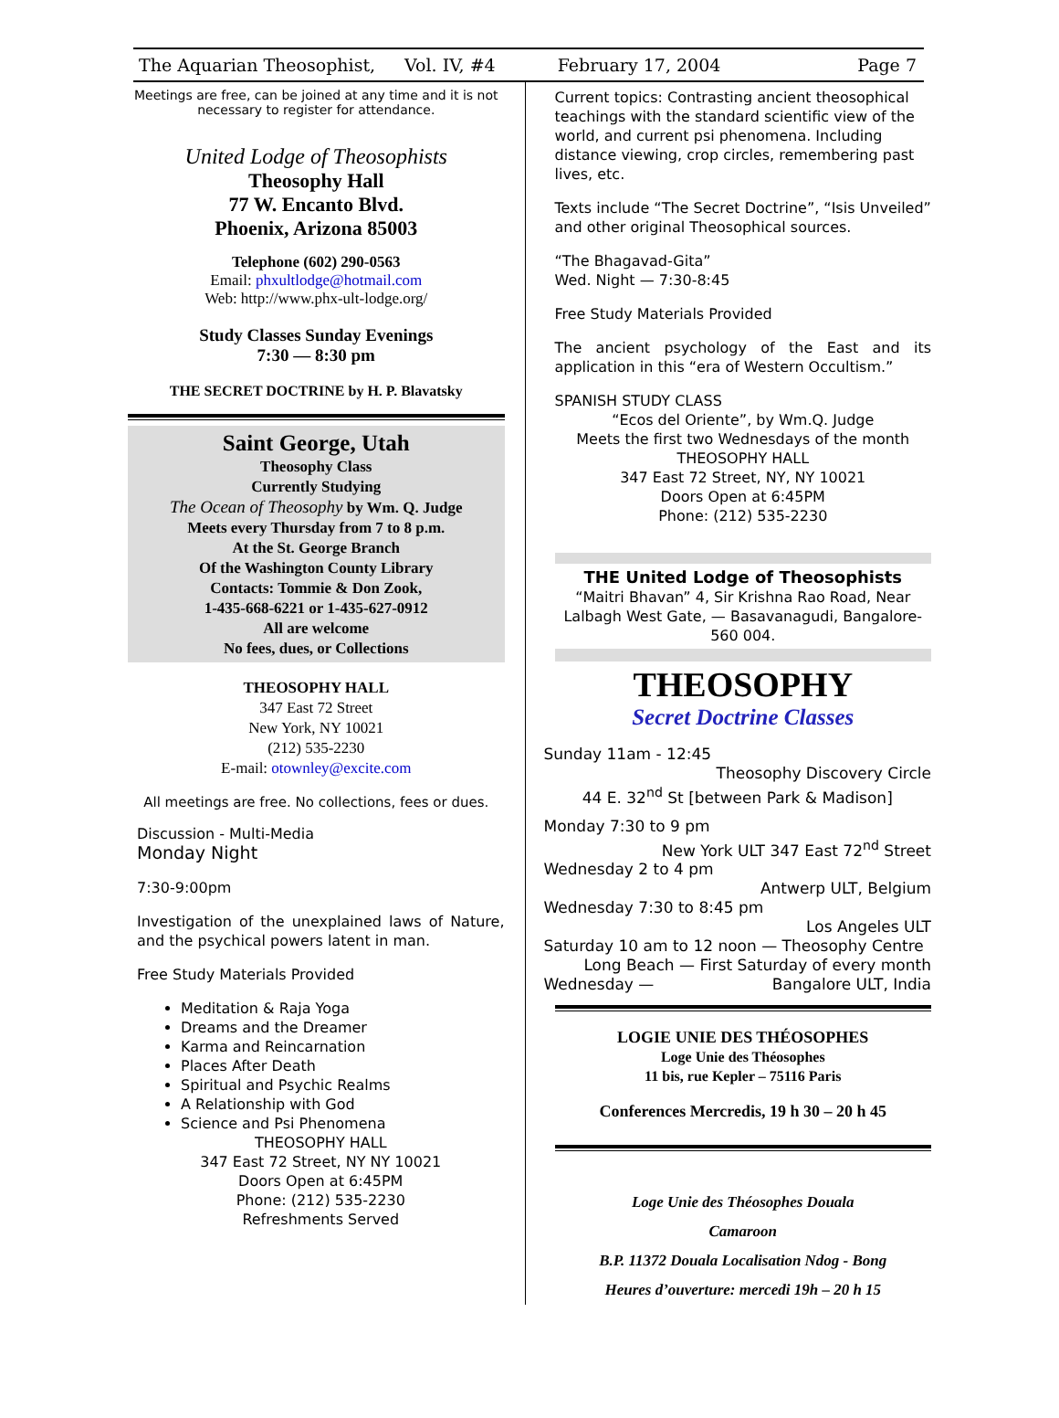The Aquarian Theosophist, Vol. IV, #4 February 17, 2004 Page 7
Meetings are free, can be joined at any time and it is not necessary to register for attendance.
United Lodge of Theosophists
Theosophy Hall
77 W. Encanto Blvd.
Phoenix, Arizona 85003
Telephone (602) 290-0563
Email: phxultlodge@hotmail.com
Web: http://www.phx-ult-lodge.org/
Study Classes Sunday Evenings
7:30 — 8:30 pm
THE SECRET DOCTRINE by H. P. Blavatsky
Saint George, Utah
Theosophy Class
Currently Studying
The Ocean of Theosophy by Wm. Q. Judge
Meets every Thursday from 7 to 8 p.m.
At the St. George Branch
Of the Washington County Library
Contacts: Tommie & Don Zook,
1-435-668-6221 or 1-435-627-0912
All are welcome
No fees, dues, or Collections
THEOSOPHY HALL
347 East 72 Street
New York, NY 10021
(212) 535-2230
E-mail: otownley@excite.com
All meetings are free. No collections, fees or dues.
Discussion - Multi-Media
Monday Night
7:30-9:00pm
Investigation of the unexplained laws of Nature, and the psychical powers latent in man.
Free Study Materials Provided
Meditation & Raja Yoga
Dreams and the Dreamer
Karma and Reincarnation
Places After Death
Spiritual and Psychic Realms
A Relationship with God
Science and Psi Phenomena
THEOSOPHY HALL
347 East 72 Street, NY NY 10021
Doors Open at 6:45PM
Phone: (212) 535-2230
Refreshments Served
Current topics: Contrasting ancient theosophical teachings with the standard scientific view of the world, and current psi phenomena. Including distance viewing, crop circles, remembering past lives, etc.
Texts include “The Secret Doctrine”, “Isis Unveiled” and other original Theosophical sources.
“The Bhagavad-Gita”
Wed. Night — 7:30-8:45
Free Study Materials Provided
The ancient psychology of the East and its application in this “era of Western Occultism.”
SPANISH STUDY CLASS
“Ecos del Oriente”, by Wm.Q. Judge
Meets the first two Wednesdays of the month
THEOSOPHY HALL
347 East 72 Street, NY, NY 10021
Doors Open at 6:45PM
Phone: (212) 535-2230
THE United Lodge of Theosophists
“Maitri Bhavan” 4, Sir Krishna Rao Road, Near Lalbagh West Gate, — Basavanagudi, Bangalore-560 004.
THEOSOPHY
Secret Doctrine Classes
Sunday 11am - 12:45
Theosophy Discovery Circle
44 E. 32<sup>nd</sup> St [between Park & Madison]
Monday 7:30 to 9 pm
New York ULT 347 East 72<sup>nd</sup> Street
Wednesday 2 to 4 pm
Antwerp ULT, Belgium
Wednesday 7:30 to 8:45 pm
Los Angeles ULT
Saturday 10 am to 12 noon — Theosophy Centre
Long Beach — First Saturday of every month
Wednesday — Bangalore ULT, India
LOGIE UNIE DES THÉOSOPHES
Loge Unie des Théosophes
11 bis, rue Kepler – 75116 Paris
Conferences Mercredis, 19 h 30 – 20 h 45
Loge Unie des Théosophes Douala
Camaroon
B.P. 11372 Douala Localisation Ndog - Bong
Heures d’ouverture: mercedi 19h – 20 h 15